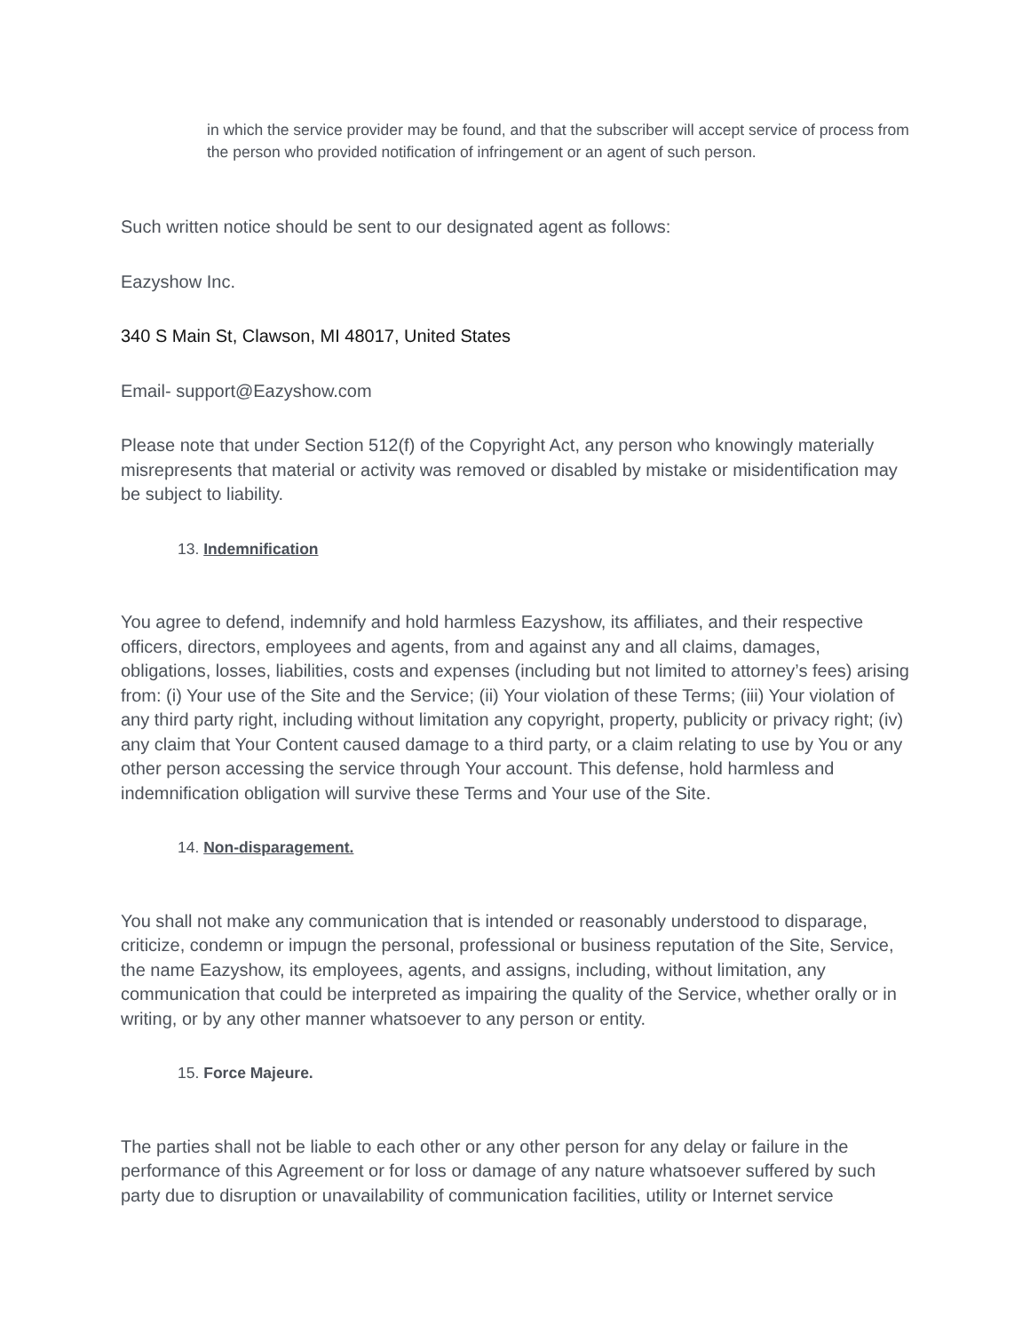in which the service provider may be found, and that the subscriber will accept service of process from the person who provided notification of infringement or an agent of such person.
Such written notice should be sent to our designated agent as follows:
Eazyshow Inc.
340 S Main St, Clawson, MI 48017, United States
Email- support@Eazyshow.com
Please note that under Section 512(f) of the Copyright Act, any person who knowingly materially misrepresents that material or activity was removed or disabled by mistake or misidentification may be subject to liability.
13. Indemnification
You agree to defend, indemnify and hold harmless Eazyshow, its affiliates, and their respective officers, directors, employees and agents, from and against any and all claims, damages, obligations, losses, liabilities, costs and expenses (including but not limited to attorney’s fees) arising from: (i) Your use of the Site and the Service; (ii) Your violation of these Terms; (iii) Your violation of any third party right, including without limitation any copyright, property, publicity or privacy right; (iv) any claim that Your Content caused damage to a third party, or a claim relating to use by You or any other person accessing the service through Your account. This defense, hold harmless and indemnification obligation will survive these Terms and Your use of the Site.
14. Non-disparagement.
You shall not make any communication that is intended or reasonably understood to disparage, criticize, condemn or impugn the personal, professional or business reputation of the Site, Service, the name Eazyshow, its employees, agents, and assigns, including, without limitation, any communication that could be interpreted as impairing the quality of the Service, whether orally or in writing, or by any other manner whatsoever to any person or entity.
15. Force Majeure.
The parties shall not be liable to each other or any other person for any delay or failure in the performance of this Agreement or for loss or damage of any nature whatsoever suffered by such party due to disruption or unavailability of communication facilities, utility or Internet service